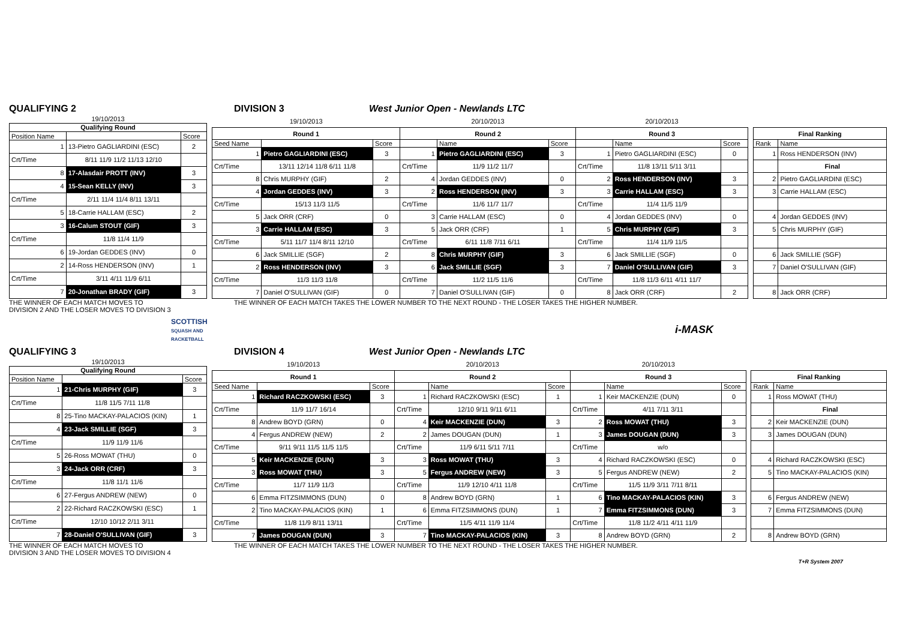QUALIFYING 2 DIVISION 3 West Junior Open - Newlands LTC
| 19/10/2013 | | |
| Qualifying Round | | |
| Position Name | | Score |
| 1 | 13-Pietro GAGLIARDINI (ESC) | 2 |
| Crt/Time | 8/11 11/9 11/2 11/13 12/10 | |
| 8 | 17-Alasdair PROTT (INV) | 3 |
| 4 | 15-Sean KELLY (INV) | 3 |
| Crt/Time | 2/11 11/4 11/4 8/11 13/11 | |
| 5 | 18-Carrie HALLAM (ESC) | 2 |
| 3 | 16-Calum STOUT (GIF) | 3 |
| Crt/Time | 11/8 11/4 11/9 | |
| 6 | 19-Jordan GEDDES (INV) | 0 |
| 2 | 14-Ross HENDERSON (INV) | 1 |
| Crt/Time | 3/11 4/11 11/9 6/11 | |
| 7 | 20-Jonathan BRADY (GIF) | 3 |
| 19/10/2013 | | | 20/10/2013 | | | 20/10/2013 | | | | | |
| Round 1 | | | Round 2 | | | Round 3 | | | | Final Ranking | |
| Seed Name | | Score | | Name | Score | | Name | Score | | Rank | Name |
| 1 | Pietro GAGLIARDINI (ESC) | 3 | 1 | Pietro GAGLIARDINI (ESC) | 3 | 1 | Pietro GAGLIARDINI (ESC) | 0 | | 1 | Ross HENDERSON (INV) |
| Crt/Time | 13/11 12/14 11/8 6/11 11/8 | | Crt/Time | 11/9 11/2 11/7 | | Crt/Time | 11/8 13/11 5/11 3/11 | | | | Final |
| 8 | Chris MURPHY (GIF) | 2 | 4 | Jordan GEDDES (INV) | 0 | 2 | Ross HENDERSON (INV) | 3 | | 2 | Pietro GAGLIARDINI (ESC) |
| 4 | Jordan GEDDES (INV) | 3 | 2 | Ross HENDERSON (INV) | 3 | 3 | Carrie HALLAM (ESC) | 3 | | 3 | Carrie HALLAM (ESC) |
| Crt/Time | 15/13 11/3 11/5 | | Crt/Time | 11/6 11/7 11/7 | | Crt/Time | 11/4 11/5 11/9 | | | | |
| 5 | Jack ORR (CRF) | 0 | 3 | Carrie HALLAM (ESC) | 0 | 4 | Jordan GEDDES (INV) | 0 | | 4 | Jordan GEDDES (INV) |
| 3 | Carrie HALLAM (ESC) | 3 | 5 | Jack ORR (CRF) | 1 | 5 | Chris MURPHY (GIF) | 3 | | 5 | Chris MURPHY (GIF) |
| Crt/Time | 5/11 11/7 11/4 8/11 12/10 | | Crt/Time | 6/11 11/8 7/11 6/11 | | Crt/Time | 11/4 11/9 11/5 | | | | |
| 6 | Jack SMILLIE (SGF) | 2 | 8 | Chris MURPHY (GIF) | 3 | 6 | Jack SMILLIE (SGF) | 0 | | 6 | Jack SMILLIE (SGF) |
| 2 | Ross HENDERSON (INV) | 3 | 6 | Jack SMILLIE (SGF) | 3 | 7 | Daniel O'SULLIVAN (GIF) | 3 | | 7 | Daniel O'SULLIVAN (GIF) |
| Crt/Time | 11/3 11/3 11/8 | | Crt/Time | 11/2 11/5 11/6 | | Crt/Time | 11/8 11/3 6/11 4/11 11/7 | | | | |
| 7 | Daniel O'SULLIVAN (GIF) | 0 | 7 | Daniel O'SULLIVAN (GIF) | 0 | 8 | Jack ORR (CRF) | 2 | | 8 | Jack ORR (CRF) |
THE WINNER OF EACH MATCH MOVES TO
DIVISION 2 AND THE LOSER MOVES TO DIVISION 3
THE WINNER OF EACH MATCH TAKES THE LOWER NUMBER TO THE NEXT ROUND - THE LOSER TAKES THE HIGHER NUMBER.
SCOTTISH
SQUASH AND RACKETBALL
i-MASK
QUALIFYING 3 DIVISION 4 West Junior Open - Newlands LTC
| 19/10/2013 | | |
| Qualifying Round | | |
| Position Name | | Score |
| 1 | 21-Chris MURPHY (GIF) | 3 |
| Crt/Time | 11/8 11/5 7/11 11/8 | |
| 8 | 25-Tino MACKAY-PALACIOS (KIN) | 1 |
| 4 | 23-Jack SMILLIE (SGF) | 3 |
| Crt/Time | 11/9 11/9 11/6 | |
| 5 | 26-Ross MOWAT (THU) | 0 |
| 3 | 24-Jack ORR (CRF) | 3 |
| Crt/Time | 11/8 11/1 11/6 | |
| 6 | 27-Fergus ANDREW (NEW) | 0 |
| 2 | 22-Richard RACZKOWSKI (ESC) | 1 |
| Crt/Time | 12/10 10/12 2/11 3/11 | |
| 7 | 28-Daniel O'SULLIVAN (GIF) | 3 |
| 19/10/2013 | | | 20/10/2013 | | | 20/10/2013 | | | | | |
| Round 1 | | | Round 2 | | | Round 3 | | | | Final Ranking | |
| Seed Name | | Score | | Name | Score | | Name | Score | | Rank | Name |
| 1 | Richard RACZKOWSKI (ESC) | 3 | 1 | Richard RACZKOWSKI (ESC) | 1 | 1 | Keir MACKENZIE (DUN) | 0 | | 1 | Ross MOWAT (THU) |
| Crt/Time | 11/9 11/7 16/14 | | Crt/Time | 12/10 9/11 9/11 6/11 | | Crt/Time | 4/11 7/11 3/11 | | | | Final |
| 8 | Andrew BOYD (GRN) | 0 | 4 | Keir MACKENZIE (DUN) | 3 | 2 | Ross MOWAT (THU) | 3 | | 2 | Keir MACKENZIE (DUN) |
| 4 | Fergus ANDREW (NEW) | 2 | 2 | James DOUGAN (DUN) | 1 | 3 | James DOUGAN (DUN) | 3 | | 3 | James DOUGAN (DUN) |
| Crt/Time | 9/11 9/11 11/5 11/5 11/5 | | Crt/Time | 11/9 6/11 5/11 7/11 | | Crt/Time | w/o | | | | |
| 5 | Keir MACKENZIE (DUN) | 3 | 3 | Ross MOWAT (THU) | 3 | 4 | Richard RACZKOWSKI (ESC) | 0 | | 4 | Richard RACZKOWSKI (ESC) |
| 3 | Ross MOWAT (THU) | 3 | 5 | Fergus ANDREW (NEW) | 3 | 5 | Fergus ANDREW (NEW) | 2 | | 5 | Tino MACKAY-PALACIOS (KIN) |
| Crt/Time | 11/7 11/9 11/3 | | Crt/Time | 11/9 12/10 4/11 11/8 | | Crt/Time | 11/5 11/9 3/11 7/11 8/11 | | | | |
| 6 | Emma FITZSIMMONS (DUN) | 0 | 8 | Andrew BOYD (GRN) | 1 | 6 | Tino MACKAY-PALACIOS (KIN) | 3 | | 6 | Fergus ANDREW (NEW) |
| 2 | Tino MACKAY-PALACIOS (KIN) | 1 | 6 | Emma FITZSIMMONS (DUN) | 1 | 7 | Emma FITZSIMMONS (DUN) | 3 | | 7 | Emma FITZSIMMONS (DUN) |
| Crt/Time | 11/8 11/9 8/11 13/11 | | Crt/Time | 11/5 4/11 11/9 11/4 | | Crt/Time | 11/8 11/2 4/11 4/11 11/9 | | | | |
| 7 | James DOUGAN (DUN) | 3 | 7 | Tino MACKAY-PALACIOS (KIN) | 3 | 8 | Andrew BOYD (GRN) | 2 | | 8 | Andrew BOYD (GRN) |
THE WINNER OF EACH MATCH MOVES TO
DIVISION 3 AND THE LOSER MOVES TO DIVISION 4
THE WINNER OF EACH MATCH TAKES THE LOWER NUMBER TO THE NEXT ROUND - THE LOSER TAKES THE HIGHER NUMBER.
T+R System 2007